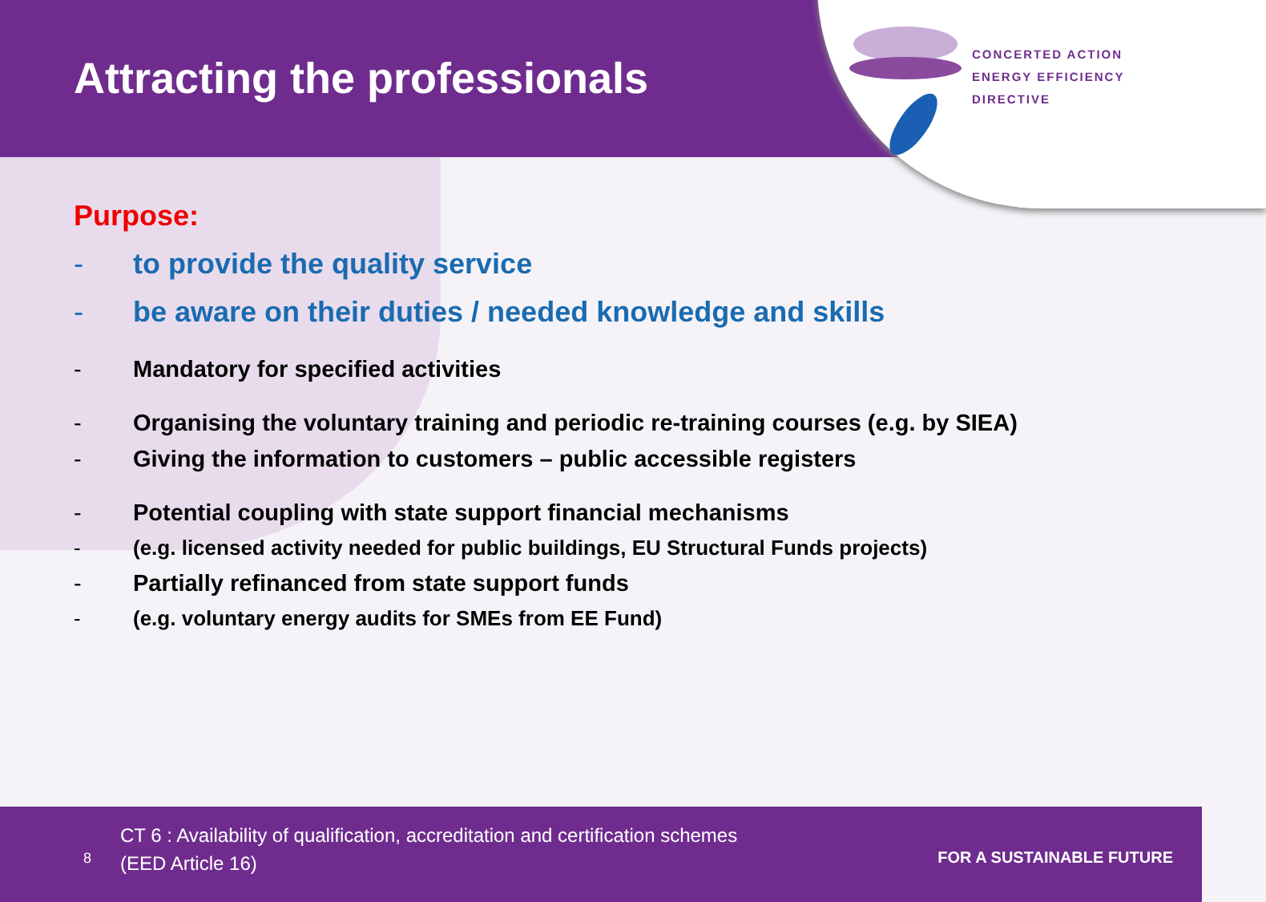Attracting the professionals
CONCERTED ACTION
ENERGY EFFICIENCY
DIRECTIVE
Purpose:
- to provide the quality service
- be aware on their duties / needed knowledge and skills
- Mandatory for specified activities
- Organising the voluntary training and periodic re-training courses (e.g. by SIEA)
- Giving the information to customers – public accessible registers
- Potential coupling with state support financial mechanisms
- (e.g. licensed activity needed for public buildings, EU Structural Funds projects)
- Partially refinanced from state support funds
- (e.g. voluntary energy audits for SMEs from EE Fund)
CT 6 : Availability of qualification, accreditation and certification schemes
(EED Article 16)
8 FOR A SUSTAINABLE FUTURE